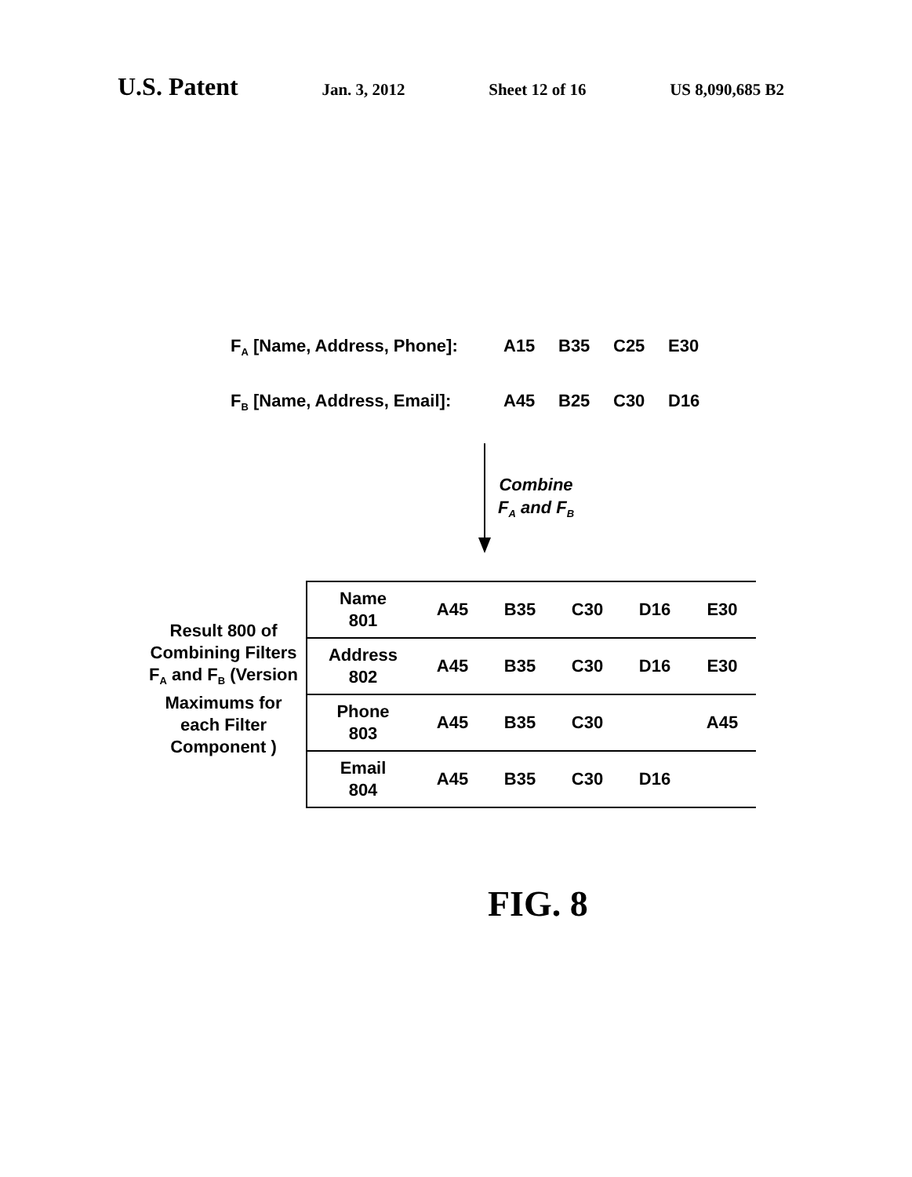U.S. Patent Jan. 3, 2012 Sheet 12 of 16 US 8,090,685 B2
F<sub>A</sub> [Name, Address, Phone]: A15 B35 C25 E30
F<sub>B</sub> [Name, Address, Email]: A45 B25 C30 D16
Combine
F<sub>A</sub> and F<sub>B</sub>
Result 800 of Combining Filters F<sub>A</sub> and F<sub>B</sub> (Version Maximums for each Filter Component )
| Name 801 | A45 | B35 | C30 | D16 | E30 |
| Address 802 | A45 | B35 | C30 | D16 | E30 |
| Phone 803 | A45 | B35 | C30 | | A45 |
| Email 804 | A45 | B35 | C30 | D16 | |
FIG. 8